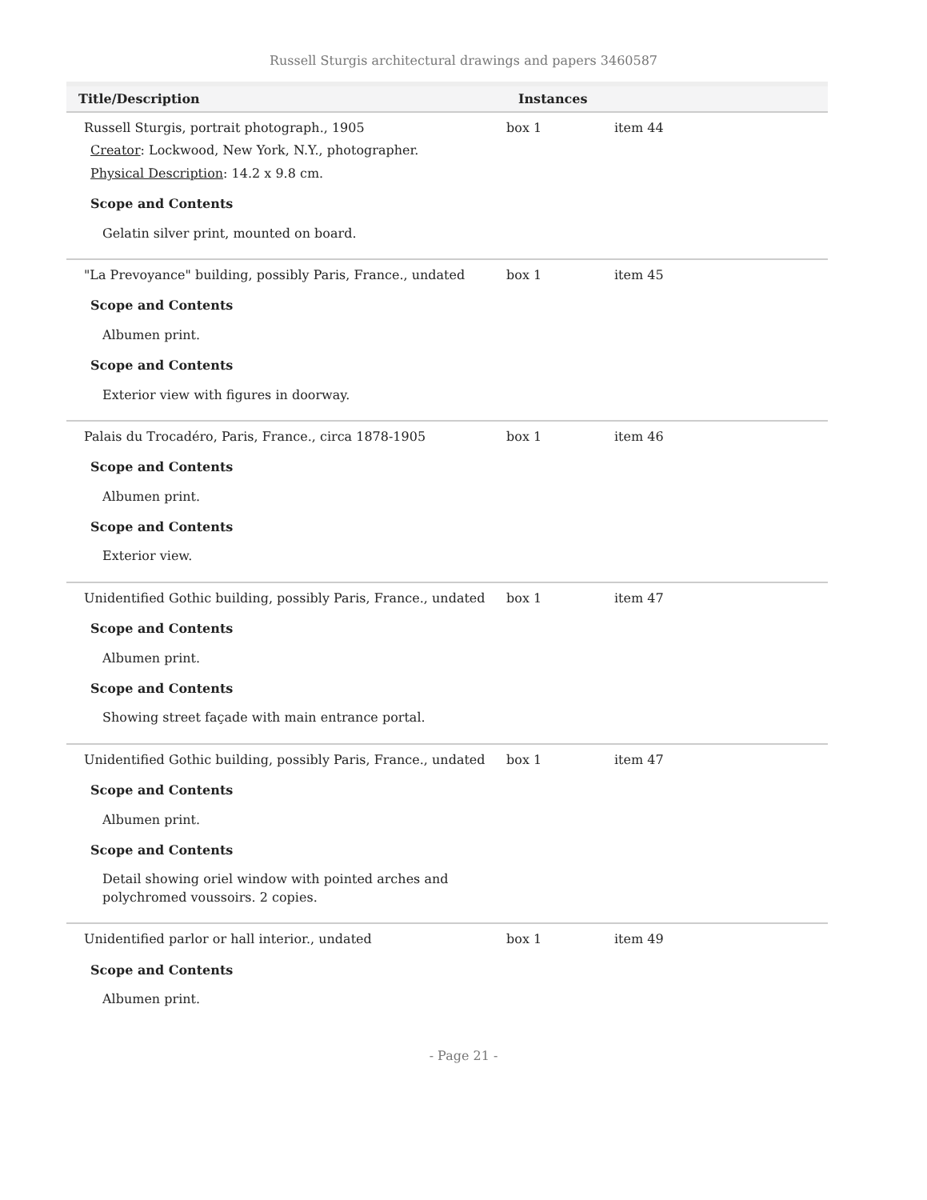Russell Sturgis architectural drawings and papers 3460587
| Title/Description | Instances | |
| --- | --- | --- |
| Russell Sturgis, portrait photograph., 1905 Creator : Lockwood, New York, N.Y., photographer. Physical Description : 14.2 x 9.8 cm. Scope and Contents Gelatin silver print, mounted on board. | box 1 | item 44 |
| "La Prevoyance" building, possibly Paris, France., undated Scope and Contents Albumen print. Scope and Contents Exterior view with figures in doorway. | box 1 | item 45 |
| Palais du Trocadéro, Paris, France., circa 1878-1905 Scope and Contents Albumen print. Scope and Contents Exterior view. | box 1 | item 46 |
| Unidentified Gothic building, possibly Paris, France., undated Scope and Contents Albumen print. Scope and Contents Showing street façade with main entrance portal. | box 1 | item 47 |
| Unidentified Gothic building, possibly Paris, France., undated Scope and Contents Albumen print. Scope and Contents Detail showing oriel window with pointed arches and polychromed voussoirs. 2 copies. | box 1 | item 47 |
| Unidentified parlor or hall interior., undated Scope and Contents Albumen print. | box 1 | item 49 |
- Page 21 -